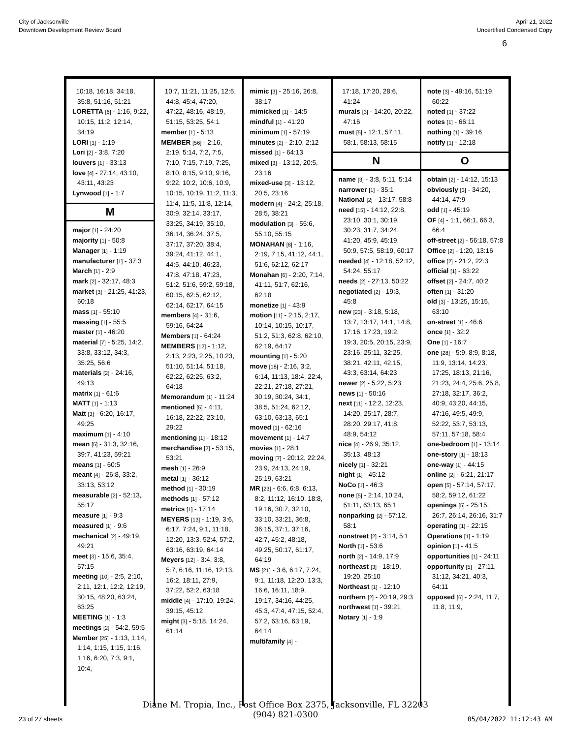City of Jacksonville
Downtown Development Review Board
April 21, 2022
Uncertified Condensed Copy
6
10:18, 16:18, 34:18, 35:8, 51:16, 51:21
LORETTA [6] - 1:16, 9:22, 10:15, 11:2, 12:14, 34:19
LORI [1] - 1:19
Lori [2] - 3:8, 7:20
louvers [1] - 33:13
love [4] - 27:14, 43:10, 43:11, 43:23
Lynwood [1] - 1:7
M
major [1] - 24:20
majority [1] - 50:8
Manager [1] - 1:19
manufacturer [1] - 37:3
March [1] - 2:9
mark [2] - 32:17, 48:3
market [3] - 21:25, 41:23, 60:18
mass [1] - 55:10
massing [1] - 55:5
master [1] - 46:20
material [7] - 5:25, 14:2, 33:8, 33:12, 34:3, 35:25, 56:6
materials [2] - 24:16, 49:13
matrix [1] - 61:6
MATT [1] - 1:13
Matt [3] - 6:20, 16:17, 49:25
maximum [1] - 4:10
mean [5] - 31:3, 32:16, 39:7, 41:23, 59:21
means [1] - 60:5
meant [4] - 26:8, 33:2, 33:13, 53:12
measurable [2] - 52:13, 55:17
measure [1] - 9:3
measured [1] - 9:6
mechanical [2] - 49:19, 49:21
meet [3] - 15:6, 35:4, 57:15
meeting [10] - 2:5, 2:10, 2:11, 12:1, 12:2, 12:19, 30:15, 48:20, 63:24, 63:25
MEETING [1] - 1:3
meetings [2] - 54:2, 59:5
Member [25] - 1:13, 1:14, 1:14, 1:15, 1:15, 1:16, 1:16, 6:20, 7:3, 9:1, 10:4,
10:7, 11:21, 11:25, 12:5, 44:8, 45:4, 47:20, 47:22, 48:16, 48:19, 51:15, 53:25, 54:1
member [1] - 5:13
MEMBER [56] - 2:16, 2:19, 5:14, 7:2, 7:5, 7:10, 7:15, 7:19, 7:25, 8:10, 8:15, 9:10, 9:16, 9:22, 10:2, 10:6, 10:9, 10:15, 10:19, 11:2, 11:3, 11:4, 11:5, 11:8, 12:14, 30:9, 32:14, 33:17, 33:25, 34:19, 35:10, 36:14, 36:24, 37:5, 37:17, 37:20, 38:4, 39:24, 41:12, 44:1, 44:5, 44:10, 46:23, 47:8, 47:18, 47:23, 51:2, 51:6, 59:2, 59:18, 60:15, 62:5, 62:12, 62:14, 62:17, 64:15
members [4] - 31:6, 59:16, 64:24
Members [1] - 64:24
MEMBERS [12] - 1:12, 2:13, 2:23, 2:25, 10:23, 51:10, 51:14, 51:18, 62:22, 62:25, 63:2, 64:18
Memorandum [1] - 11:24
mentioned [5] - 4:11, 16:18, 22:22, 23:10, 29:22
mentioning [1] - 18:12
merchandise [2] - 53:15, 53:21
mesh [1] - 26:9
metal [1] - 36:12
method [1] - 30:19
methods [1] - 57:12
metrics [1] - 17:14
MEYERS [13] - 1:19, 3:6, 6:17, 7:24, 9:1, 11:18, 12:20, 13:3, 52:4, 57:2, 63:16, 63:19, 64:14
Meyers [12] - 3:4, 3:8, 5:7, 6:16, 11:16, 12:13, 16:2, 18:11, 27:9, 37:22, 52:2, 63:18
middle [4] - 17:10, 19:24, 39:15, 45:12
might [3] - 5:18, 14:24, 61:14
mimic [3] - 25:16, 26:8, 38:17
mimicked [1] - 14:5
mindful [1] - 41:20
minimum [1] - 57:19
minutes [2] - 2:10, 2:12
missed [1] - 64:13
mixed [3] - 13:12, 20:5, 23:16
mixed-use [3] - 13:12, 20:5, 23:16
modern [4] - 24:2, 25:18, 28:5, 38:21
modulation [3] - 55:6, 55:10, 55:15
MONAHAN [8] - 1:16, 2:19, 7:15, 41:12, 44:1, 51:6, 62:12, 62:17
Monahan [6] - 2:20, 7:14, 41:11, 51:7, 62:16, 62:18
monetize [1] - 43:9
motion [11] - 2:15, 2:17, 10:14, 10:15, 10:17, 51:2, 51:3, 62:8, 62:10, 62:19, 64:17
mounting [1] - 5:20
move [18] - 2:16, 3:2, 6:14, 11:13, 18:4, 22:4, 22:21, 27:18, 27:21, 30:19, 30:24, 34:1, 38:5, 51:24, 62:12, 63:10, 63:13, 65:1
moved [1] - 62:16
movement [1] - 14:7
movies [1] - 28:1
moving [7] - 20:12, 22:24, 23:9, 24:13, 24:19, 25:19, 63:21
MR [23] - 6:6, 6:8, 6:13, 8:2, 11:12, 16:10, 18:8, 19:16, 30:7, 32:10, 33:10, 33:21, 36:8, 36:15, 37:1, 37:16, 42:7, 45:2, 48:18, 49:25, 50:17, 61:17, 64:19
MS [21] - 3:6, 6:17, 7:24, 9:1, 11:18, 12:20, 13:3, 16:6, 16:11, 18:9, 19:17, 34:16, 44:25, 45:3, 47:4, 47:15, 52:4, 57:2, 63:16, 63:19, 64:14
multifamily [4] -
17:18, 17:20, 28:6, 41:24
murals [3] - 14:20, 20:22, 47:16
must [5] - 12:1, 57:11, 58:1, 58:13, 58:15
N
name [3] - 3:8, 5:11, 5:14
narrower [1] - 35:1
National [2] - 13:17, 58:8
need [15] - 14:12, 22:8, 23:10, 30:1, 30:19, 30:23, 31:7, 34:24, 41:20, 45:9, 45:19, 50:9, 57:5, 58:19, 60:17
needed [4] - 12:18, 52:12, 54:24, 55:17
needs [2] - 27:13, 50:22
negotiated [2] - 19:3, 45:8
new [23] - 3:18, 5:18, 13:7, 13:17, 14:1, 14:8, 17:16, 17:23, 19:2, 19:3, 20:5, 20:15, 23:9, 23:16, 25:11, 32:25, 38:21, 42:11, 42:15, 43:3, 63:14, 64:23
newer [2] - 5:22, 5:23
news [1] - 50:16
next [11] - 12:2, 12:23, 14:20, 25:17, 28:7, 28:20, 29:17, 41:8, 48:9, 54:12
nice [4] - 26:9, 35:12, 35:13, 48:13
nicely [1] - 32:21
night [1] - 45:12
NoCo [1] - 46:3
none [5] - 2:14, 10:24, 51:11, 63:13, 65:1
nonparking [2] - 57:12, 58:1
nonstreet [2] - 3:14, 5:1
North [1] - 53:6
north [2] - 14:9, 17:9
northeast [3] - 18:19, 19:20, 25:10
Northeast [1] - 12:10
northern [2] - 20:19, 29:3
northwest [1] - 39:21
Notary [1] - 1:9
note [3] - 49:16, 51:19, 60:22
noted [1] - 37:22
notes [1] - 66:11
nothing [1] - 39:16
notify [1] - 12:18
O
obtain [2] - 14:12, 15:13
obviously [3] - 34:20, 44:14, 47:9
odd [1] - 45:19
OF [4] - 1:1, 66:1, 66:3, 66:4
off-street [2] - 56:18, 57:8
Office [2] - 1:20, 13:16
office [2] - 21:2, 22:3
official [1] - 63:22
offset [2] - 24:7, 40:2
often [1] - 31:20
old [3] - 13:25, 15:15, 63:10
on-street [1] - 46:6
once [1] - 32:2
One [1] - 16:7
one [28] - 5:9, 8:9, 8:18, 11:9, 13:14, 14:23, 17:25, 18:13, 21:16, 21:23, 24:4, 25:6, 25:8, 27:18, 32:17, 36:2, 40:9, 43:20, 44:15, 47:16, 49:5, 49:9, 52:22, 53:7, 53:13, 57:11, 57:18, 58:4
one-bedroom [1] - 13:14
one-story [1] - 18:13
one-way [1] - 44:15
online [2] - 6:21, 21:17
open [5] - 57:14, 57:17, 58:2, 59:12, 61:22
openings [5] - 25:15, 26:7, 26:14, 26:16, 31:7
operating [1] - 22:15
Operations [1] - 1:19
opinion [1] - 41:5
opportunities [1] - 24:11
opportunity [5] - 27:11, 31:12, 34:21, 40:3, 64:11
opposed [6] - 2:24, 11:7, 11:8, 11:9,
Diane M. Tropia, Inc., Post Office Box 2375, Jacksonville, FL 32203
(904) 821-0300
23 of 27 sheets 05/04/2022 11:12:43 AM